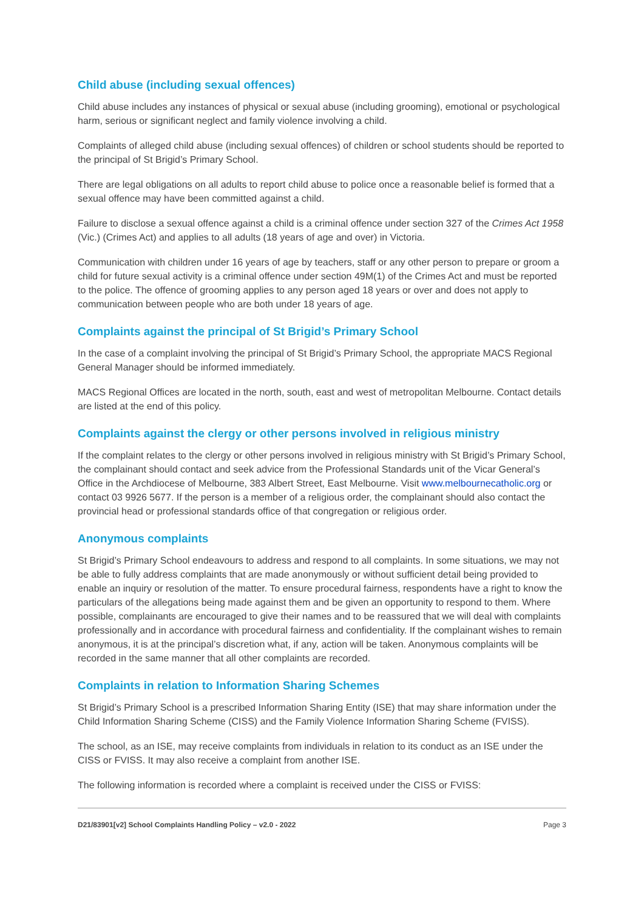Child abuse (including sexual offences)
Child abuse includes any instances of physical or sexual abuse (including grooming), emotional or psychological harm, serious or significant neglect and family violence involving a child.
Complaints of alleged child abuse (including sexual offences) of children or school students should be reported to the principal of St Brigid’s Primary School.
There are legal obligations on all adults to report child abuse to police once a reasonable belief is formed that a sexual offence may have been committed against a child.
Failure to disclose a sexual offence against a child is a criminal offence under section 327 of the Crimes Act 1958 (Vic.) (Crimes Act) and applies to all adults (18 years of age and over) in Victoria.
Communication with children under 16 years of age by teachers, staff or any other person to prepare or groom a child for future sexual activity is a criminal offence under section 49M(1) of the Crimes Act and must be reported to the police. The offence of grooming applies to any person aged 18 years or over and does not apply to communication between people who are both under 18 years of age.
Complaints against the principal of St Brigid’s Primary School
In the case of a complaint involving the principal of St Brigid’s Primary School, the appropriate MACS Regional General Manager should be informed immediately.
MACS Regional Offices are located in the north, south, east and west of metropolitan Melbourne. Contact details are listed at the end of this policy.
Complaints against the clergy or other persons involved in religious ministry
If the complaint relates to the clergy or other persons involved in religious ministry with St Brigid’s Primary School, the complainant should contact and seek advice from the Professional Standards unit of the Vicar General’s Office in the Archdiocese of Melbourne, 383 Albert Street, East Melbourne. Visit www.melbournecatholic.org or contact 03 9926 5677. If the person is a member of a religious order, the complainant should also contact the provincial head or professional standards office of that congregation or religious order.
Anonymous complaints
St Brigid’s Primary School endeavours to address and respond to all complaints. In some situations, we may not be able to fully address complaints that are made anonymously or without sufficient detail being provided to enable an inquiry or resolution of the matter. To ensure procedural fairness, respondents have a right to know the particulars of the allegations being made against them and be given an opportunity to respond to them. Where possible, complainants are encouraged to give their names and to be reassured that we will deal with complaints professionally and in accordance with procedural fairness and confidentiality. If the complainant wishes to remain anonymous, it is at the principal’s discretion what, if any, action will be taken. Anonymous complaints will be recorded in the same manner that all other complaints are recorded.
Complaints in relation to Information Sharing Schemes
St Brigid’s Primary School is a prescribed Information Sharing Entity (ISE) that may share information under the Child Information Sharing Scheme (CISS) and the Family Violence Information Sharing Scheme (FVISS).
The school, as an ISE, may receive complaints from individuals in relation to its conduct as an ISE under the CISS or FVISS. It may also receive a complaint from another ISE.
The following information is recorded where a complaint is received under the CISS or FVISS:
D21/83901[v2] School Complaints Handling Policy – v2.0 - 2022 Page 3